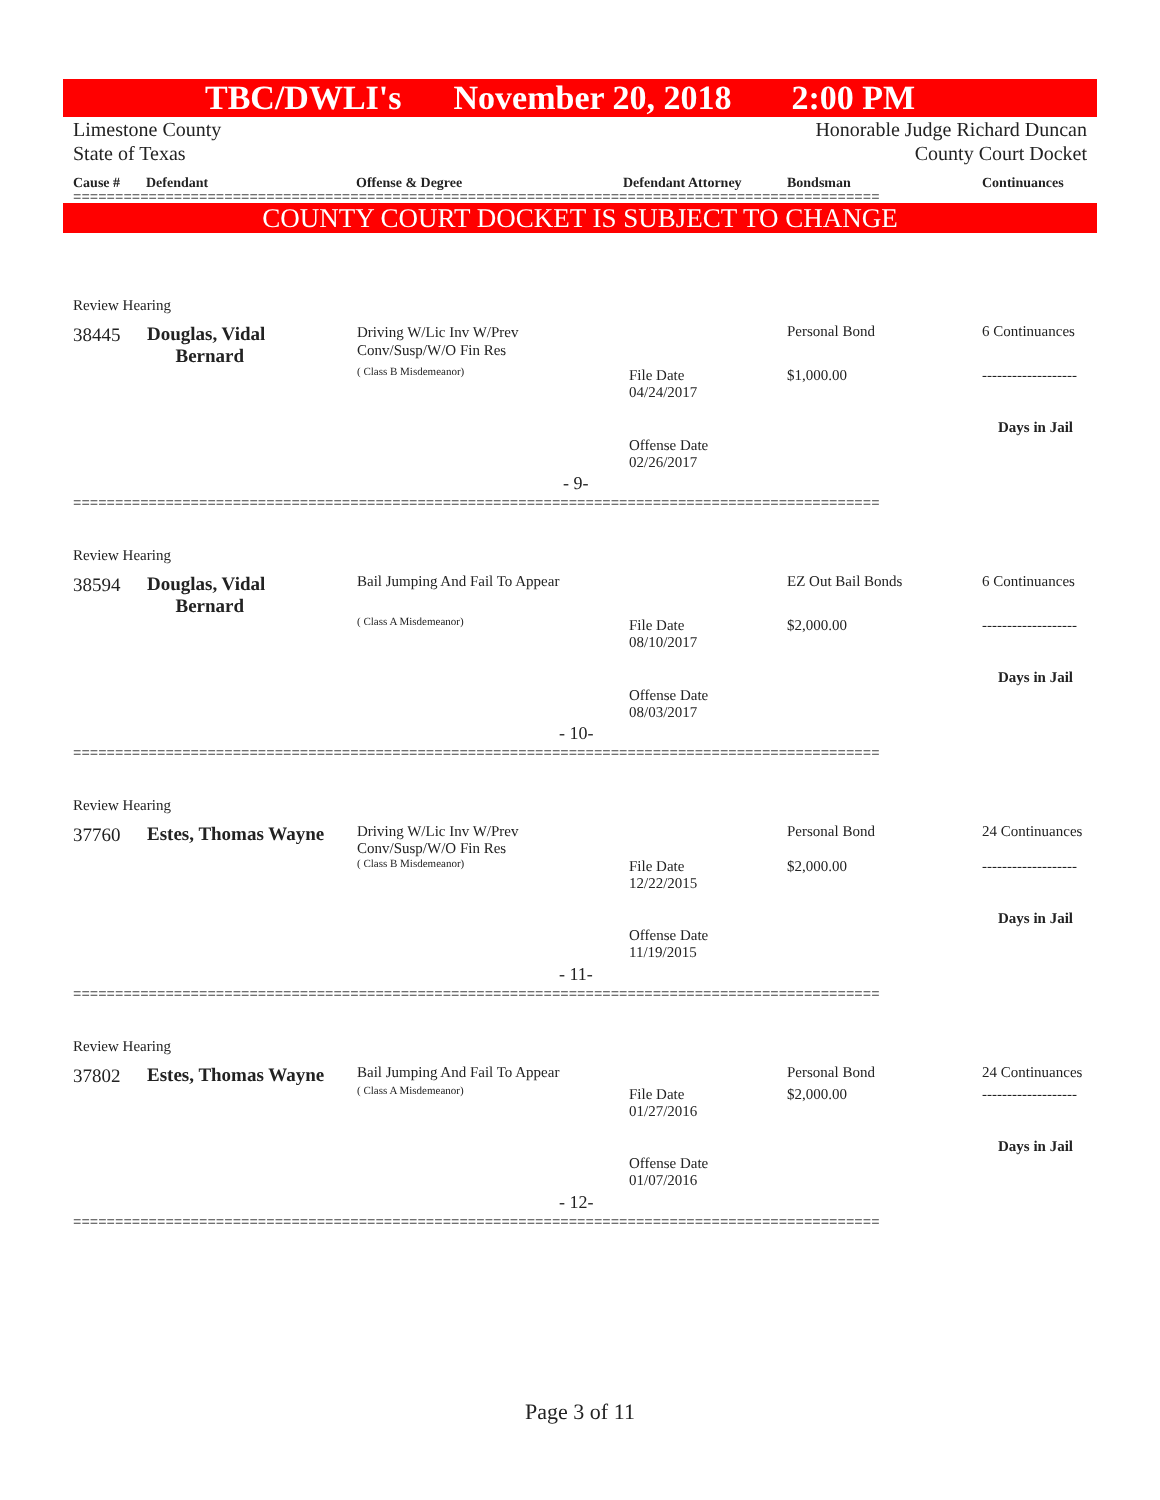TBC/DWLI's November 20, 2018 2:00 PM
Limestone County
State of Texas Honorable Judge Richard Duncan
County Court Docket
Cause # Defendant Offense & Degree Defendant Attorney Bondsman Continuances
================================================================================================
COUNTY COURT DOCKET IS SUBJECT TO CHANGE
Review Hearing
38445
Douglas, Vidal
Bernard
Driving W/Lic Inv W/Prev
Conv/Susp/W/O Fin Res
( Class B Misdemeanor)
File Date
04/24/2017
Offense Date
02/26/2017
Personal Bond
$1,000.00
6 Continuances
-------------------
Days in Jail
- 9-
================================================================================================
Review Hearing
38594
Douglas, Vidal
Bernard
Bail Jumping And Fail To Appear
( Class A Misdemeanor)
File Date
08/10/2017
Offense Date
08/03/2017
EZ Out Bail Bonds
$2,000.00
6 Continuances
-------------------
Days in Jail
- 10-
================================================================================================
Review Hearing
37760 Estes, Thomas Wayne
Driving W/Lic Inv W/Prev
Conv/Susp/W/O Fin Res
( Class B Misdemeanor)
File Date
12/22/2015
Offense Date
11/19/2015
Personal Bond
$2,000.00
24 Continuances
-------------------
Days in Jail
- 11-
================================================================================================
Review Hearing
37802 Estes, Thomas Wayne Bail Jumping And Fail To Appear
( Class A Misdemeanor)
File Date
01/27/2016
Offense Date
01/07/2016
Personal Bond
$2,000.00
24 Continuances
-------------------
Days in Jail
- 12-
================================================================================================
Page 3 of 11